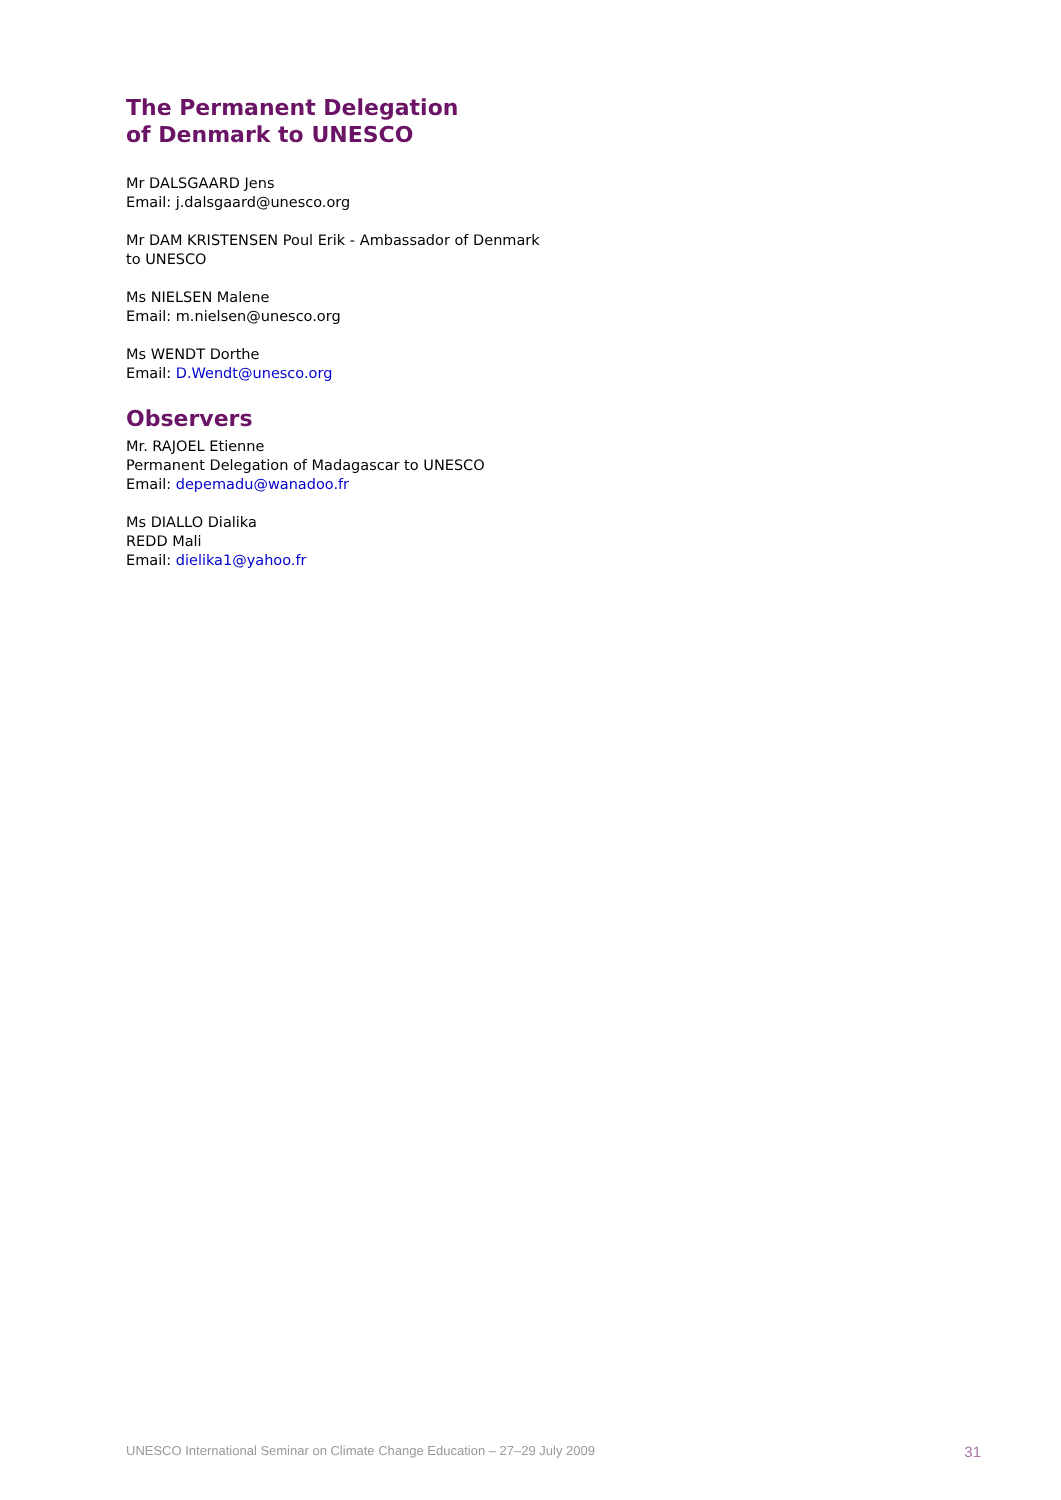The Permanent Delegation
of Denmark to UNESCO
Mr DALSGAARD Jens
Email: j.dalsgaard@unesco.org
Mr DAM KRISTENSEN Poul Erik - Ambassador of Denmark
to UNESCO
Ms NIELSEN Malene
Email: m.nielsen@unesco.org
Ms WENDT Dorthe
Email: D.Wendt@unesco.org
Observers
Mr. RAJOEL Etienne
Permanent Delegation of Madagascar to UNESCO
Email: depemadu@wanadoo.fr
Ms DIALLO Dialika
REDD Mali
Email: dielika1@yahoo.fr
UNESCO International Seminar on Climate Change Education – 27–29 July 2009 31